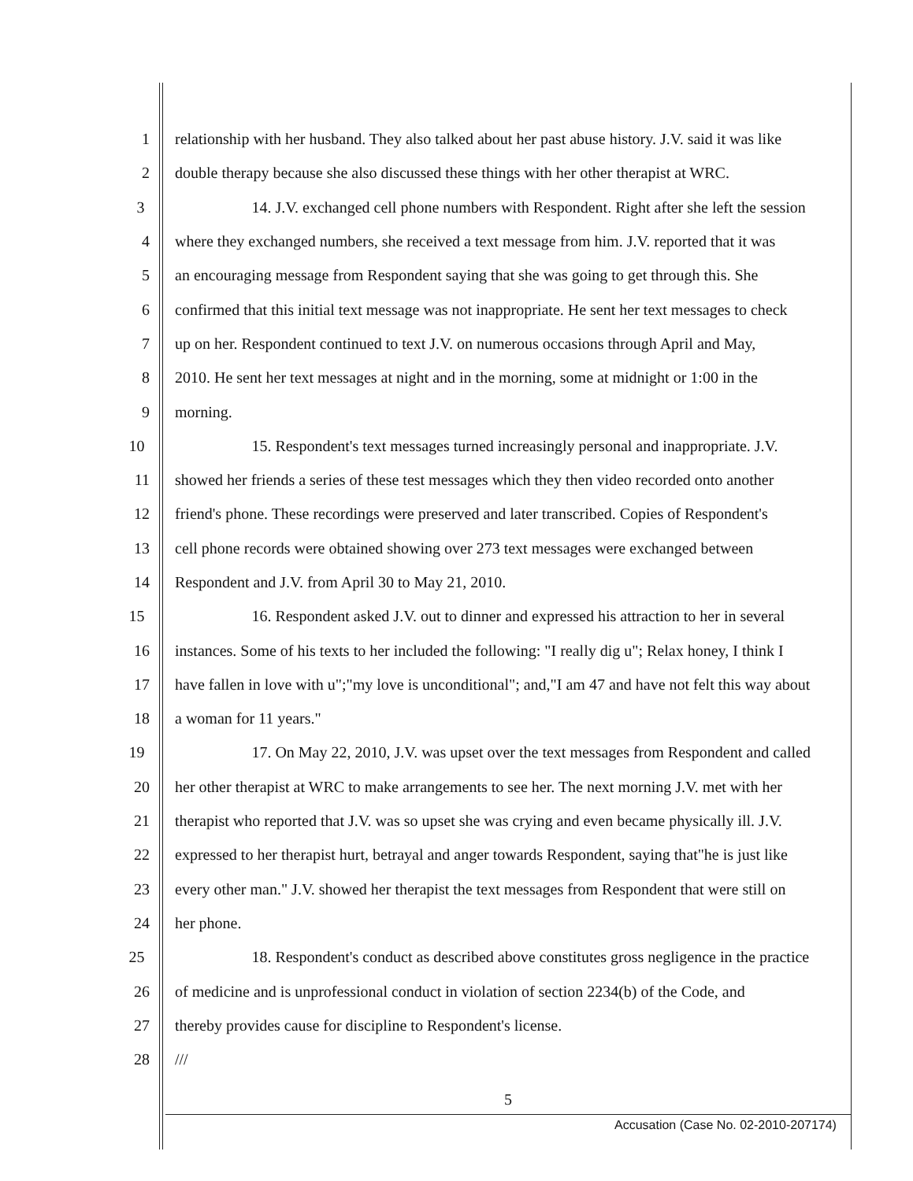1 relationship with her husband. They also talked about her past abuse history. J.V. said it was like
2 double therapy because she also discussed these things with her other therapist at WRC.
3 14. J.V. exchanged cell phone numbers with Respondent. Right after she left the session
4 where they exchanged numbers, she received a text message from him. J.V. reported that it was
5 an encouraging message from Respondent saying that she was going to get through this. She
6 confirmed that this initial text message was not inappropriate. He sent her text messages to check
7 up on her. Respondent continued to text J.V. on numerous occasions through April and May,
8 2010. He sent her text messages at night and in the morning, some at midnight or 1:00 in the
9 morning.
10 15. Respondent's text messages turned increasingly personal and inappropriate. J.V.
11 showed her friends a series of these test messages which they then video recorded onto another
12 friend's phone. These recordings were preserved and later transcribed. Copies of Respondent's
13 cell phone records were obtained showing over 273 text messages were exchanged between
14 Respondent and J.V. from April 30 to May 21, 2010.
15 16. Respondent asked J.V. out to dinner and expressed his attraction to her in several
16 instances. Some of his texts to her included the following: "I really dig u"; Relax honey, I think I
17 have fallen in love with u";"my love is unconditional"; and,"I am 47 and have not felt this way about
18 a woman for 11 years."
19 17. On May 22, 2010, J.V. was upset over the text messages from Respondent and called
20 her other therapist at WRC to make arrangements to see her. The next morning J.V. met with her
21 therapist who reported that J.V. was so upset she was crying and even became physically ill. J.V.
22 expressed to her therapist hurt, betrayal and anger towards Respondent, saying that"he is just like
23 every other man." J.V. showed her therapist the text messages from Respondent that were still on
24 her phone.
25 18. Respondent's conduct as described above constitutes gross negligence in the practice
26 of medicine and is unprofessional conduct in violation of section 2234(b) of the Code, and
27 thereby provides cause for discipline to Respondent's license.
28 ///
5
Accusation (Case No. 02-2010-207174)